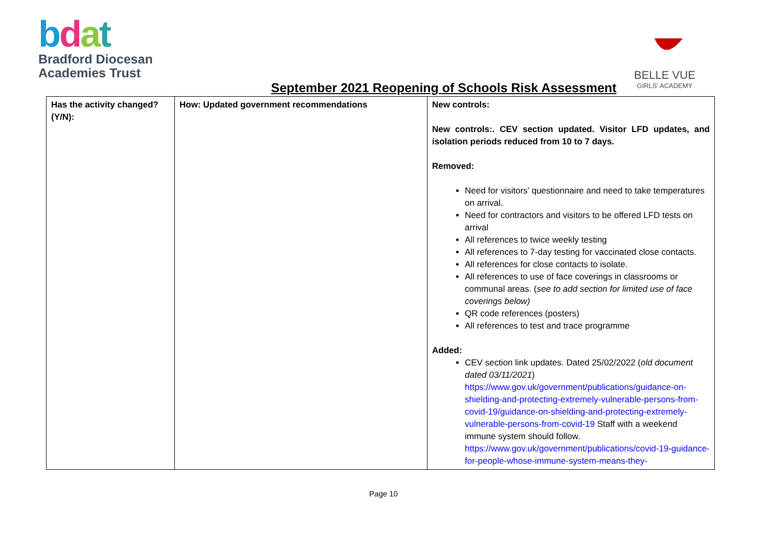bdat
Bradford Diocesan
Academies Trust
BELLE VUE
GIRLS' ACADEMY
September 2021 Reopening of Schools Risk Assessment
| Has the activity changed? (Y/N): | How: Updated government recommendations | New controls: New controls:. CEV section updated. Visitor LFD updates, and isolation periods reduced from 10 to 7 days. Removed: Need for visitors’ questionnaire and need to take temperatures on arrival. Need for contractors and visitors to be offered LFD tests on arrival All references to twice weekly testing All references to 7-day testing for vaccinated close contacts. All references for close contacts to isolate. All references to use of face coverings in classrooms or communal areas. ( see to add section for limited use of face coverings below) QR code references (posters) All references to test and trace programme Added: CEV section link updates. Dated 25/02/2022 ( old document dated 03/11/2021 ) https://www.gov.uk/government/publications/guidance-on-shielding-and-protecting-extremely-vulnerable-persons-from-covid-19/guidance-on-shielding-and-protecting-extremely-vulnerable-persons-from-covid-19 Staff with a weekend immune system should follow. https://www.gov.uk/government/publications/covid-19-guidance-for-people-whose-immune-system-means-they- |
Page 10